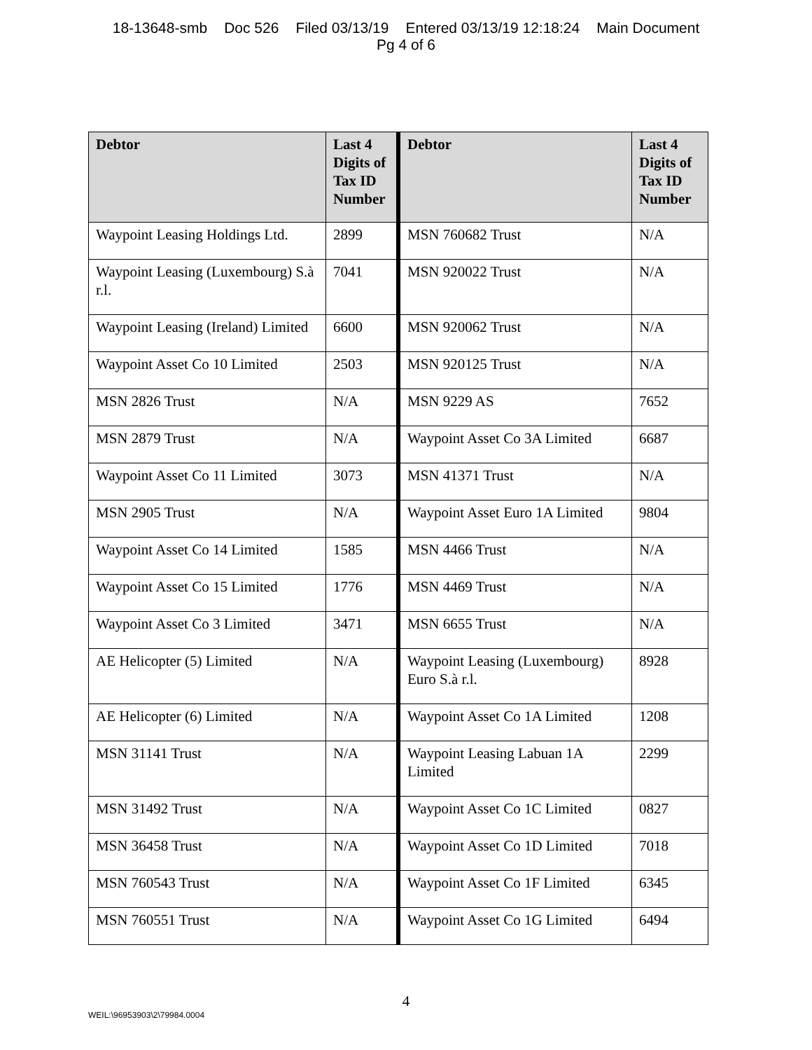18-13648-smb Doc 526 Filed 03/13/19 Entered 03/13/19 12:18:24 Main Document
Pg 4 of 6
| Debtor | Last 4 Digits of Tax ID Number | Debtor | Last 4 Digits of Tax ID Number |
| --- | --- | --- | --- |
| Waypoint Leasing Holdings Ltd. | 2899 | MSN 760682 Trust | N/A |
| Waypoint Leasing (Luxembourg) S.à r.l. | 7041 | MSN 920022 Trust | N/A |
| Waypoint Leasing (Ireland) Limited | 6600 | MSN 920062 Trust | N/A |
| Waypoint Asset Co 10 Limited | 2503 | MSN 920125 Trust | N/A |
| MSN 2826 Trust | N/A | MSN 9229 AS | 7652 |
| MSN 2879 Trust | N/A | Waypoint Asset Co 3A Limited | 6687 |
| Waypoint Asset Co 11 Limited | 3073 | MSN 41371 Trust | N/A |
| MSN 2905 Trust | N/A | Waypoint Asset Euro 1A Limited | 9804 |
| Waypoint Asset Co 14 Limited | 1585 | MSN 4466 Trust | N/A |
| Waypoint Asset Co 15 Limited | 1776 | MSN 4469 Trust | N/A |
| Waypoint Asset Co 3 Limited | 3471 | MSN 6655 Trust | N/A |
| AE Helicopter (5) Limited | N/A | Waypoint Leasing (Luxembourg) Euro S.à r.l. | 8928 |
| AE Helicopter (6) Limited | N/A | Waypoint Asset Co 1A Limited | 1208 |
| MSN 31141 Trust | N/A | Waypoint Leasing Labuan 1A Limited | 2299 |
| MSN 31492 Trust | N/A | Waypoint Asset Co 1C Limited | 0827 |
| MSN 36458 Trust | N/A | Waypoint Asset Co 1D Limited | 7018 |
| MSN 760543 Trust | N/A | Waypoint Asset Co 1F Limited | 6345 |
| MSN 760551 Trust | N/A | Waypoint Asset Co 1G Limited | 6494 |
4
WEIL:\96953903\2\79984.0004